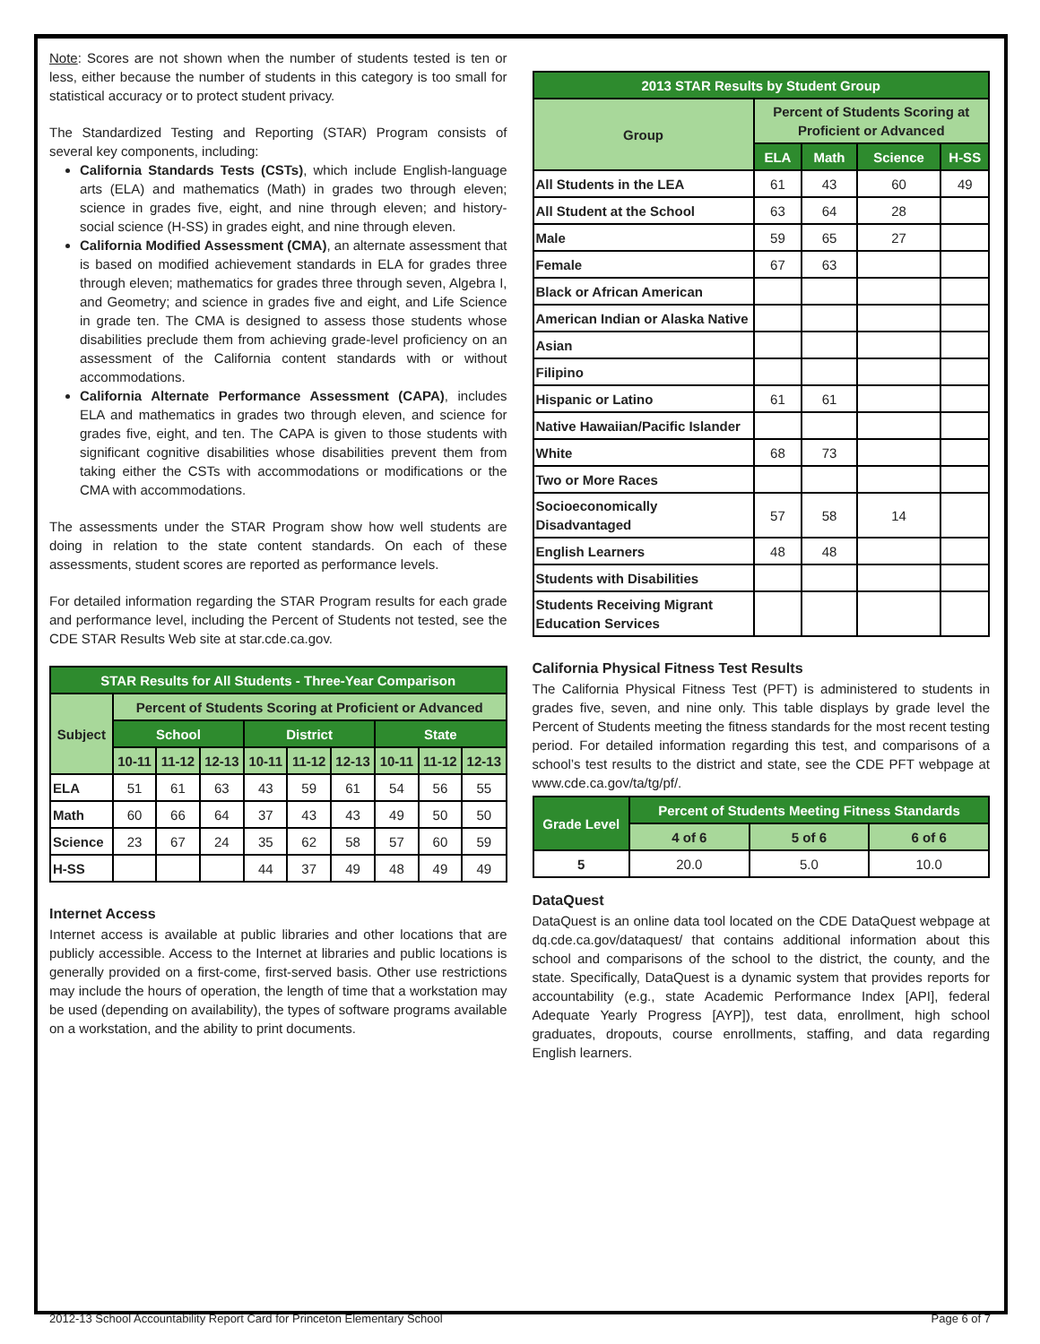Note: Scores are not shown when the number of students tested is ten or less, either because the number of students in this category is too small for statistical accuracy or to protect student privacy.
The Standardized Testing and Reporting (STAR) Program consists of several key components, including:
California Standards Tests (CSTs), which include English-language arts (ELA) and mathematics (Math) in grades two through eleven; science in grades five, eight, and nine through eleven; and history-social science (H-SS) in grades eight, and nine through eleven.
California Modified Assessment (CMA), an alternate assessment that is based on modified achievement standards in ELA for grades three through eleven; mathematics for grades three through seven, Algebra I, and Geometry; and science in grades five and eight, and Life Science in grade ten. The CMA is designed to assess those students whose disabilities preclude them from achieving grade-level proficiency on an assessment of the California content standards with or without accommodations.
California Alternate Performance Assessment (CAPA), includes ELA and mathematics in grades two through eleven, and science for grades five, eight, and ten. The CAPA is given to those students with significant cognitive disabilities whose disabilities prevent them from taking either the CSTs with accommodations or modifications or the CMA with accommodations.
The assessments under the STAR Program show how well students are doing in relation to the state content standards. On each of these assessments, student scores are reported as performance levels.
For detailed information regarding the STAR Program results for each grade and performance level, including the Percent of Students not tested, see the CDE STAR Results Web site at star.cde.ca.gov.
| STAR Results for All Students - Three-Year Comparison | | | | | | | | | |
| --- | --- | --- | --- | --- | --- | --- | --- | --- | --- |
| Subject | Percent of Students Scoring at Proficient or Advanced | | | | | | | | |
| | School | | | District | | | State | | |
| | 10-11 | 11-12 | 12-13 | 10-11 | 11-12 | 12-13 | 10-11 | 11-12 | 12-13 |
| ELA | 51 | 61 | 63 | 43 | 59 | 61 | 54 | 56 | 55 |
| Math | 60 | 66 | 64 | 37 | 43 | 43 | 49 | 50 | 50 |
| Science | 23 | 67 | 24 | 35 | 62 | 58 | 57 | 60 | 59 |
| H-SS | | | | 44 | 37 | 49 | 48 | 49 | 49 |
Internet Access
Internet access is available at public libraries and other locations that are publicly accessible. Access to the Internet at libraries and public locations is generally provided on a first-come, first-served basis. Other use restrictions may include the hours of operation, the length of time that a workstation may be used (depending on availability), the types of software programs available on a workstation, and the ability to print documents.
| 2013 STAR Results by Student Group | | | | |
| --- | --- | --- | --- | --- |
| Group | Percent of Students Scoring at Proficient or Advanced | | | |
| | ELA | Math | Science | H-SS |
| All Students in the LEA | 61 | 43 | 60 | 49 |
| All Student at the School | 63 | 64 | 28 | |
| Male | 59 | 65 | 27 | |
| Female | 67 | 63 | | |
| Black or African American | | | | |
| American Indian or Alaska Native | | | | |
| Asian | | | | |
| Filipino | | | | |
| Hispanic or Latino | 61 | 61 | | |
| Native Hawaiian/Pacific Islander | | | | |
| White | 68 | 73 | | |
| Two or More Races | | | | |
| Socioeconomically Disadvantaged | 57 | 58 | 14 | |
| English Learners | 48 | 48 | | |
| Students with Disabilities | | | | |
| Students Receiving Migrant Education Services | | | | |
California Physical Fitness Test Results
The California Physical Fitness Test (PFT) is administered to students in grades five, seven, and nine only. This table displays by grade level the Percent of Students meeting the fitness standards for the most recent testing period. For detailed information regarding this test, and comparisons of a school’s test results to the district and state, see the CDE PFT webpage at www.cde.ca.gov/ta/tg/pf/.
| Grade Level | Percent of Students Meeting Fitness Standards | | |
| --- | --- | --- | --- |
| | 4 of 6 | 5 of 6 | 6 of 6 |
| 5 | 20.0 | 5.0 | 10.0 |
DataQuest
DataQuest is an online data tool located on the CDE DataQuest webpage at dq.cde.ca.gov/dataquest/ that contains additional information about this school and comparisons of the school to the district, the county, and the state. Specifically, DataQuest is a dynamic system that provides reports for accountability (e.g., state Academic Performance Index [API], federal Adequate Yearly Progress [AYP]), test data, enrollment, high school graduates, dropouts, course enrollments, staffing, and data regarding English learners.
2012-13 School Accountability Report Card for Princeton Elementary School Page 6 of 7